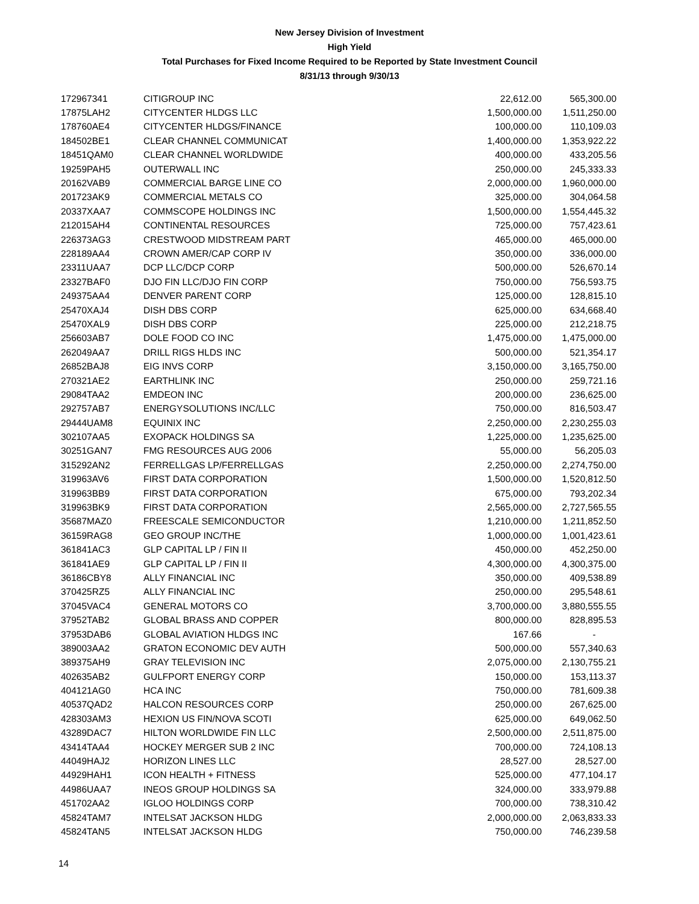New Jersey Division of Investment
High Yield
Total Purchases for Fixed Income Required to be Reported by State Investment Council
8/31/13 through 9/30/13
| 172967341 | CITIGROUP INC | 22,612.00 | 565,300.00 |
| 17875LAH2 | CITYCENTER HLDGS LLC | 1,500,000.00 | 1,511,250.00 |
| 178760AE4 | CITYCENTER HLDGS/FINANCE | 100,000.00 | 110,109.03 |
| 184502BE1 | CLEAR CHANNEL COMMUNICAT | 1,400,000.00 | 1,353,922.22 |
| 18451QAM0 | CLEAR CHANNEL WORLDWIDE | 400,000.00 | 433,205.56 |
| 19259PAH5 | OUTERWALL INC | 250,000.00 | 245,333.33 |
| 20162VAB9 | COMMERCIAL BARGE LINE CO | 2,000,000.00 | 1,960,000.00 |
| 201723AK9 | COMMERCIAL METALS CO | 325,000.00 | 304,064.58 |
| 20337XAA7 | COMMSCOPE HOLDINGS INC | 1,500,000.00 | 1,554,445.32 |
| 212015AH4 | CONTINENTAL RESOURCES | 725,000.00 | 757,423.61 |
| 226373AG3 | CRESTWOOD MIDSTREAM PART | 465,000.00 | 465,000.00 |
| 228189AA4 | CROWN AMER/CAP CORP IV | 350,000.00 | 336,000.00 |
| 23311UAA7 | DCP LLC/DCP CORP | 500,000.00 | 526,670.14 |
| 23327BAF0 | DJO FIN LLC/DJO FIN CORP | 750,000.00 | 756,593.75 |
| 249375AA4 | DENVER PARENT CORP | 125,000.00 | 128,815.10 |
| 25470XAJ4 | DISH DBS CORP | 625,000.00 | 634,668.40 |
| 25470XAL9 | DISH DBS CORP | 225,000.00 | 212,218.75 |
| 256603AB7 | DOLE FOOD CO INC | 1,475,000.00 | 1,475,000.00 |
| 262049AA7 | DRILL RIGS HLDS INC | 500,000.00 | 521,354.17 |
| 26852BAJ8 | EIG INVS CORP | 3,150,000.00 | 3,165,750.00 |
| 270321AE2 | EARTHLINK INC | 250,000.00 | 259,721.16 |
| 29084TAA2 | EMDEON INC | 200,000.00 | 236,625.00 |
| 292757AB7 | ENERGYSOLUTIONS INC/LLC | 750,000.00 | 816,503.47 |
| 29444UAM8 | EQUINIX INC | 2,250,000.00 | 2,230,255.03 |
| 302107AA5 | EXOPACK HOLDINGS SA | 1,225,000.00 | 1,235,625.00 |
| 30251GAN7 | FMG RESOURCES AUG 2006 | 55,000.00 | 56,205.03 |
| 315292AN2 | FERRELLGAS LP/FERRELLGAS | 2,250,000.00 | 2,274,750.00 |
| 319963AV6 | FIRST DATA CORPORATION | 1,500,000.00 | 1,520,812.50 |
| 319963BB9 | FIRST DATA CORPORATION | 675,000.00 | 793,202.34 |
| 319963BK9 | FIRST DATA CORPORATION | 2,565,000.00 | 2,727,565.55 |
| 35687MAZ0 | FREESCALE SEMICONDUCTOR | 1,210,000.00 | 1,211,852.50 |
| 36159RAG8 | GEO GROUP INC/THE | 1,000,000.00 | 1,001,423.61 |
| 361841AC3 | GLP CAPITAL LP / FIN II | 450,000.00 | 452,250.00 |
| 361841AE9 | GLP CAPITAL LP / FIN II | 4,300,000.00 | 4,300,375.00 |
| 36186CBY8 | ALLY FINANCIAL INC | 350,000.00 | 409,538.89 |
| 370425RZ5 | ALLY FINANCIAL INC | 250,000.00 | 295,548.61 |
| 37045VAC4 | GENERAL MOTORS CO | 3,700,000.00 | 3,880,555.55 |
| 37952TAB2 | GLOBAL BRASS AND COPPER | 800,000.00 | 828,895.53 |
| 37953DAB6 | GLOBAL AVIATION HLDGS INC | 167.66 | - |
| 389003AA2 | GRATON ECONOMIC DEV AUTH | 500,000.00 | 557,340.63 |
| 389375AH9 | GRAY TELEVISION INC | 2,075,000.00 | 2,130,755.21 |
| 402635AB2 | GULFPORT ENERGY CORP | 150,000.00 | 153,113.37 |
| 404121AG0 | HCA INC | 750,000.00 | 781,609.38 |
| 40537QAD2 | HALCON RESOURCES CORP | 250,000.00 | 267,625.00 |
| 428303AM3 | HEXION US FIN/NOVA SCOTI | 625,000.00 | 649,062.50 |
| 43289DAC7 | HILTON WORLDWIDE FIN LLC | 2,500,000.00 | 2,511,875.00 |
| 43414TAA4 | HOCKEY MERGER SUB 2 INC | 700,000.00 | 724,108.13 |
| 44049HAJ2 | HORIZON LINES LLC | 28,527.00 | 28,527.00 |
| 44929HAH1 | ICON HEALTH + FITNESS | 525,000.00 | 477,104.17 |
| 44986UAA7 | INEOS GROUP HOLDINGS SA | 324,000.00 | 333,979.88 |
| 451702AA2 | IGLOO HOLDINGS CORP | 700,000.00 | 738,310.42 |
| 45824TAM7 | INTELSAT JACKSON HLDG | 2,000,000.00 | 2,063,833.33 |
| 45824TAN5 | INTELSAT JACKSON HLDG | 750,000.00 | 746,239.58 |
14